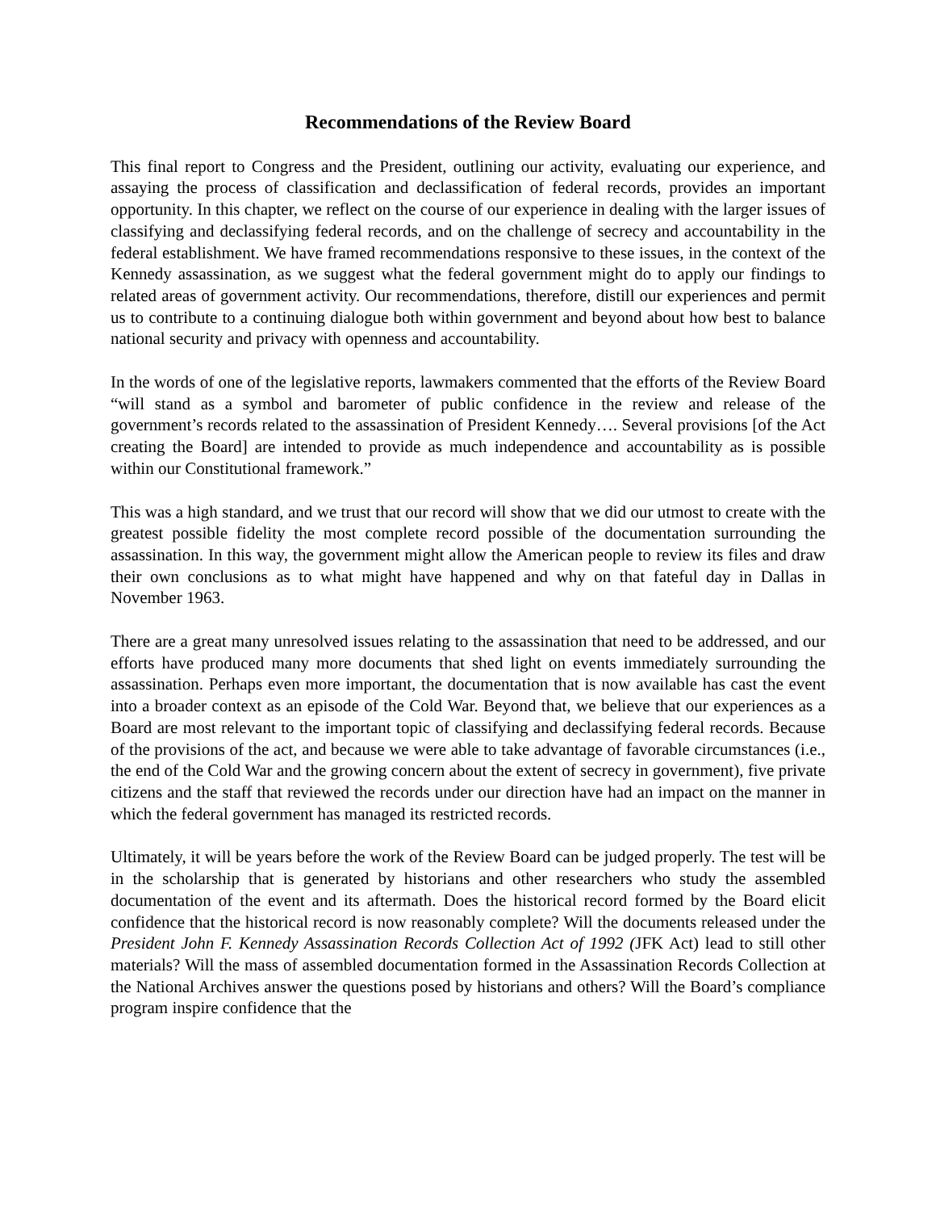Recommendations of the Review Board
This final report to Congress and the President, outlining our activity, evaluating our experience, and assaying the process of classification and declassification of federal records, provides an important opportunity. In this chapter, we reflect on the course of our experience in dealing with the larger issues of classifying and declassifying federal records, and on the challenge of secrecy and accountability in the federal establishment. We have framed recommendations responsive to these issues, in the context of the Kennedy assassination, as we suggest what the federal government might do to apply our findings to related areas of government activity. Our recommendations, therefore, distill our experiences and permit us to contribute to a continuing dialogue both within government and beyond about how best to balance national security and privacy with openness and accountability.
In the words of one of the legislative reports, lawmakers commented that the efforts of the Review Board “will stand as a symbol and barometer of public confidence in the review and release of the government’s records related to the assassination of President Kennedy…. Several provisions [of the Act creating the Board] are intended to provide as much independence and accountability as is possible within our Constitutional framework.”
This was a high standard, and we trust that our record will show that we did our utmost to create with the greatest possible fidelity the most complete record possible of the documentation surrounding the assassination. In this way, the government might allow the American people to review its files and draw their own conclusions as to what might have happened and why on that fateful day in Dallas in November 1963.
There are a great many unresolved issues relating to the assassination that need to be addressed, and our efforts have produced many more documents that shed light on events immediately surrounding the assassination. Perhaps even more important, the documentation that is now available has cast the event into a broader context as an episode of the Cold War. Beyond that, we believe that our experiences as a Board are most relevant to the important topic of classifying and declassifying federal records. Because of the provisions of the act, and because we were able to take advantage of favorable circumstances (i.e., the end of the Cold War and the growing concern about the extent of secrecy in government), five private citizens and the staff that reviewed the records under our direction have had an impact on the manner in which the federal government has managed its restricted records.
Ultimately, it will be years before the work of the Review Board can be judged properly. The test will be in the scholarship that is generated by historians and other researchers who study the assembled documentation of the event and its aftermath. Does the historical record formed by the Board elicit confidence that the historical record is now reasonably complete? Will the documents released under the President John F. Kennedy Assassination Records Collection Act of 1992 (JFK Act) lead to still other materials? Will the mass of assembled documentation formed in the Assassination Records Collection at the National Archives answer the questions posed by historians and others? Will the Board’s compliance program inspire confidence that the